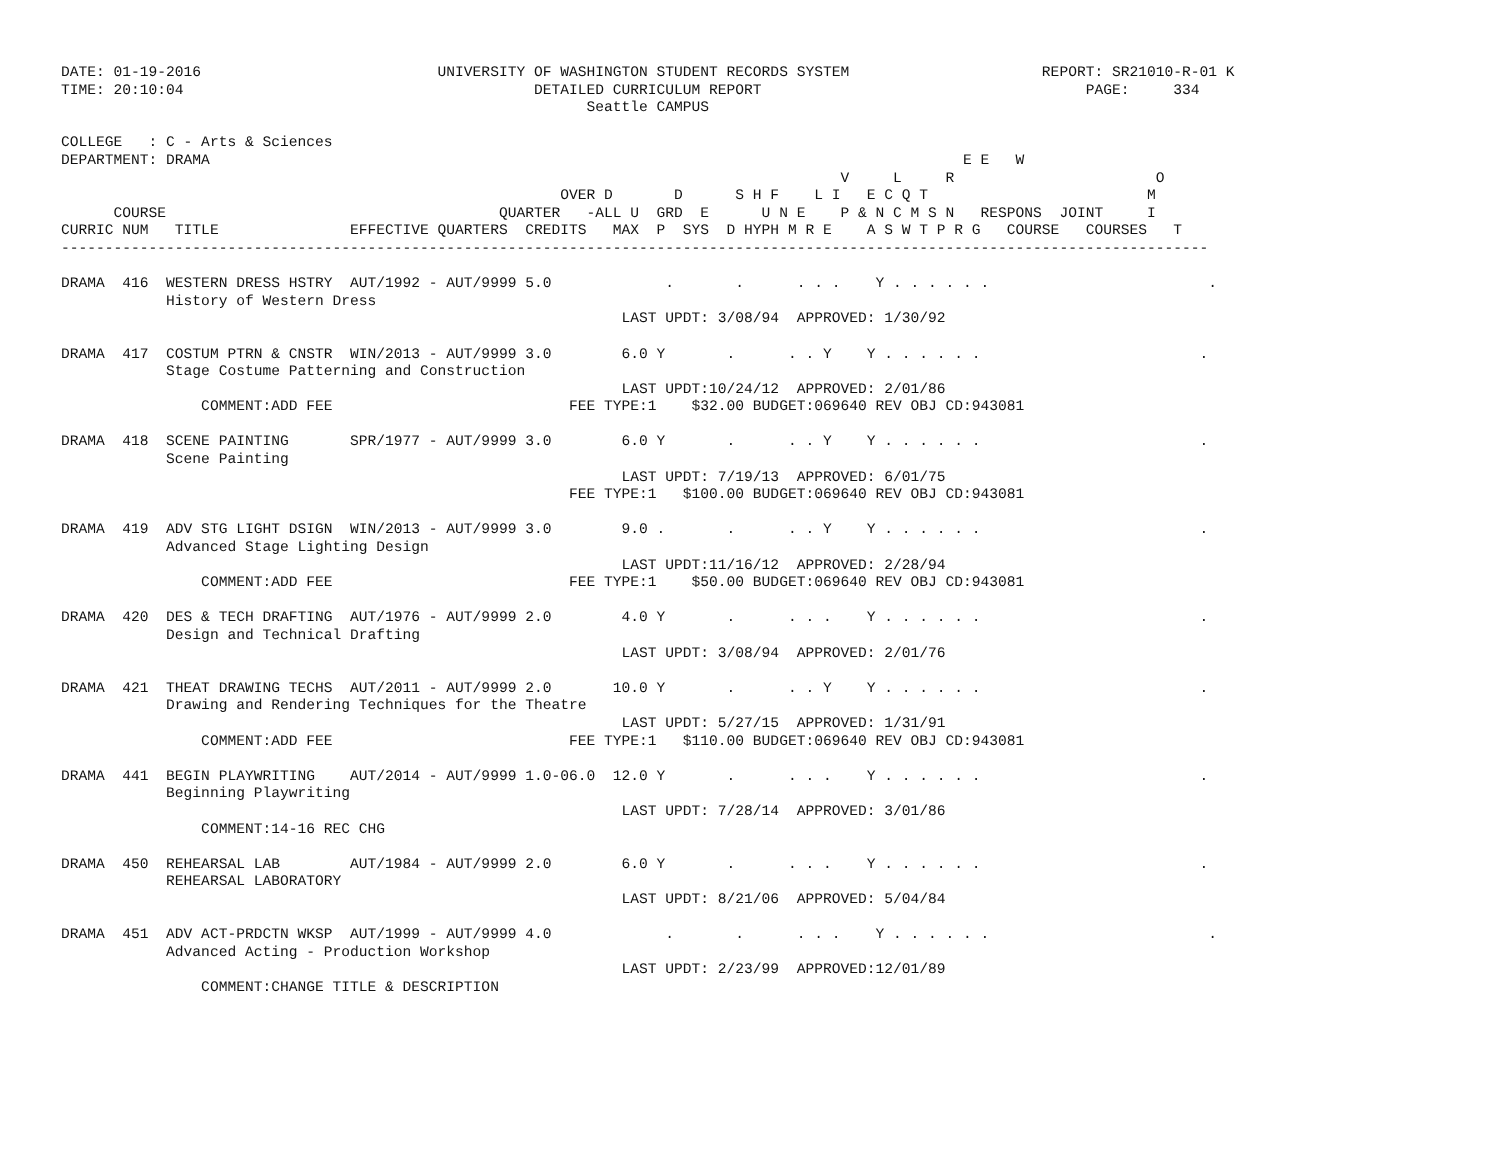DATE: 01-19-2016                           UNIVERSITY OF WASHINGTON STUDENT RECORDS SYSTEM                      REPORT: SR21010-R-01 K
TIME: 20:10:04                                        DETAILED CURRICULUM REPORT                                     PAGE:     334
                                                            Seattle CAMPUS

COLLEGE   : C - Arts & Sciences
DEPARTMENT: DRAMA                                                                                      E E   W
                                                                                         V     L     R                       O
                                                         OVER D       D      S H F    L I   E C Q T                         M
      COURSE                                      QUARTER   -ALL U  GRD  E      U N E    P & N C M S N   RESPONS  JOINT     I
CURRIC NUM   TITLE               EFFECTIVE QUARTERS  CREDITS   MAX  P  SYS  D HYPH M R E    A S W T P R G   COURSE   COURSES   T
-----------------------------------------------------------------------------------------------------------------------------------

DRAMA  416  WESTERN DRESS HSTRY  AUT/1992 - AUT/9999 5.0             .       .      . . .    Y . . . . . .                         .
            History of Western Dress
                                                                LAST UPDT: 3/08/94  APPROVED: 1/30/92

DRAMA  417  COSTUM PTRN & CNSTR  WIN/2013 - AUT/9999 3.0        6.0 Y       .      . . Y    Y . . . . . .                         .
            Stage Costume Patterning and Construction
                                                                LAST UPDT:10/24/12  APPROVED: 2/01/86
                COMMENT:ADD FEE                           FEE TYPE:1    $32.00 BUDGET:069640 REV OBJ CD:943081

DRAMA  418  SCENE PAINTING       SPR/1977 - AUT/9999 3.0        6.0 Y       .      . . Y    Y . . . . . .                         .
            Scene Painting
                                                                LAST UPDT: 7/19/13  APPROVED: 6/01/75
                                                          FEE TYPE:1   $100.00 BUDGET:069640 REV OBJ CD:943081

DRAMA  419  ADV STG LIGHT DSIGN  WIN/2013 - AUT/9999 3.0        9.0 .       .      . . Y    Y . . . . . .                         .
            Advanced Stage Lighting Design
                                                                LAST UPDT:11/16/12  APPROVED: 2/28/94
                COMMENT:ADD FEE                           FEE TYPE:1    $50.00 BUDGET:069640 REV OBJ CD:943081

DRAMA  420  DES & TECH DRAFTING  AUT/1976 - AUT/9999 2.0        4.0 Y       .      . . .    Y . . . . . .                         .
            Design and Technical Drafting
                                                                LAST UPDT: 3/08/94  APPROVED: 2/01/76

DRAMA  421  THEAT DRAWING TECHS  AUT/2011 - AUT/9999 2.0       10.0 Y       .      . . Y    Y . . . . . .                         .
            Drawing and Rendering Techniques for the Theatre
                                                                LAST UPDT: 5/27/15  APPROVED: 1/31/91
                COMMENT:ADD FEE                           FEE TYPE:1   $110.00 BUDGET:069640 REV OBJ CD:943081

DRAMA  441  BEGIN PLAYWRITING    AUT/2014 - AUT/9999 1.0-06.0  12.0 Y       .      . . .    Y . . . . . .                         .
            Beginning Playwriting
                                                                LAST UPDT: 7/28/14  APPROVED: 3/01/86
                COMMENT:14-16 REC CHG

DRAMA  450  REHEARSAL LAB        AUT/1984 - AUT/9999 2.0        6.0 Y       .      . . .    Y . . . . . .                         .
            REHEARSAL LABORATORY
                                                                LAST UPDT: 8/21/06  APPROVED: 5/04/84

DRAMA  451  ADV ACT-PRDCTN WKSP  AUT/1999 - AUT/9999 4.0             .       .      . . .    Y . . . . . .                         .
            Advanced Acting - Production Workshop
                                                                LAST UPDT: 2/23/99  APPROVED:12/01/89
                COMMENT:CHANGE TITLE & DESCRIPTION